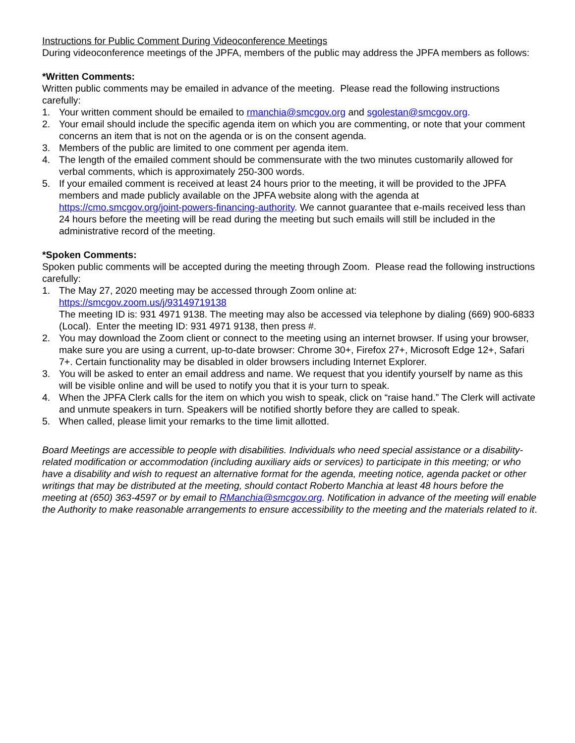Instructions for Public Comment During Videoconference Meetings
During videoconference meetings of the JPFA, members of the public may address the JPFA members as follows:
*Written Comments:
Written public comments may be emailed in advance of the meeting. Please read the following instructions carefully:
1. Your written comment should be emailed to rmanchia@smcgov.org and sgolestan@smcgov.org.
2. Your email should include the specific agenda item on which you are commenting, or note that your comment concerns an item that is not on the agenda or is on the consent agenda.
3. Members of the public are limited to one comment per agenda item.
4. The length of the emailed comment should be commensurate with the two minutes customarily allowed for verbal comments, which is approximately 250-300 words.
5. If your emailed comment is received at least 24 hours prior to the meeting, it will be provided to the JPFA members and made publicly available on the JPFA website along with the agenda at https://cmo.smcgov.org/joint-powers-financing-authority. We cannot guarantee that e-mails received less than 24 hours before the meeting will be read during the meeting but such emails will still be included in the administrative record of the meeting.
*Spoken Comments:
Spoken public comments will be accepted during the meeting through Zoom. Please read the following instructions carefully:
1. The May 27, 2020 meeting may be accessed through Zoom online at:
https://smcgov.zoom.us/j/93149719138
The meeting ID is: 931 4971 9138. The meeting may also be accessed via telephone by dialing (669) 900-6833 (Local). Enter the meeting ID: 931 4971 9138, then press #.
2. You may download the Zoom client or connect to the meeting using an internet browser. If using your browser, make sure you are using a current, up-to-date browser: Chrome 30+, Firefox 27+, Microsoft Edge 12+, Safari 7+. Certain functionality may be disabled in older browsers including Internet Explorer.
3. You will be asked to enter an email address and name. We request that you identify yourself by name as this will be visible online and will be used to notify you that it is your turn to speak.
4. When the JPFA Clerk calls for the item on which you wish to speak, click on “raise hand.” The Clerk will activate and unmute speakers in turn. Speakers will be notified shortly before they are called to speak.
5. When called, please limit your remarks to the time limit allotted.
Board Meetings are accessible to people with disabilities. Individuals who need special assistance or a disability-related modification or accommodation (including auxiliary aids or services) to participate in this meeting; or who have a disability and wish to request an alternative format for the agenda, meeting notice, agenda packet or other writings that may be distributed at the meeting, should contact Roberto Manchia at least 48 hours before the meeting at (650) 363-4597 or by email to RManchia@smcgov.org. Notification in advance of the meeting will enable the Authority to make reasonable arrangements to ensure accessibility to the meeting and the materials related to it.